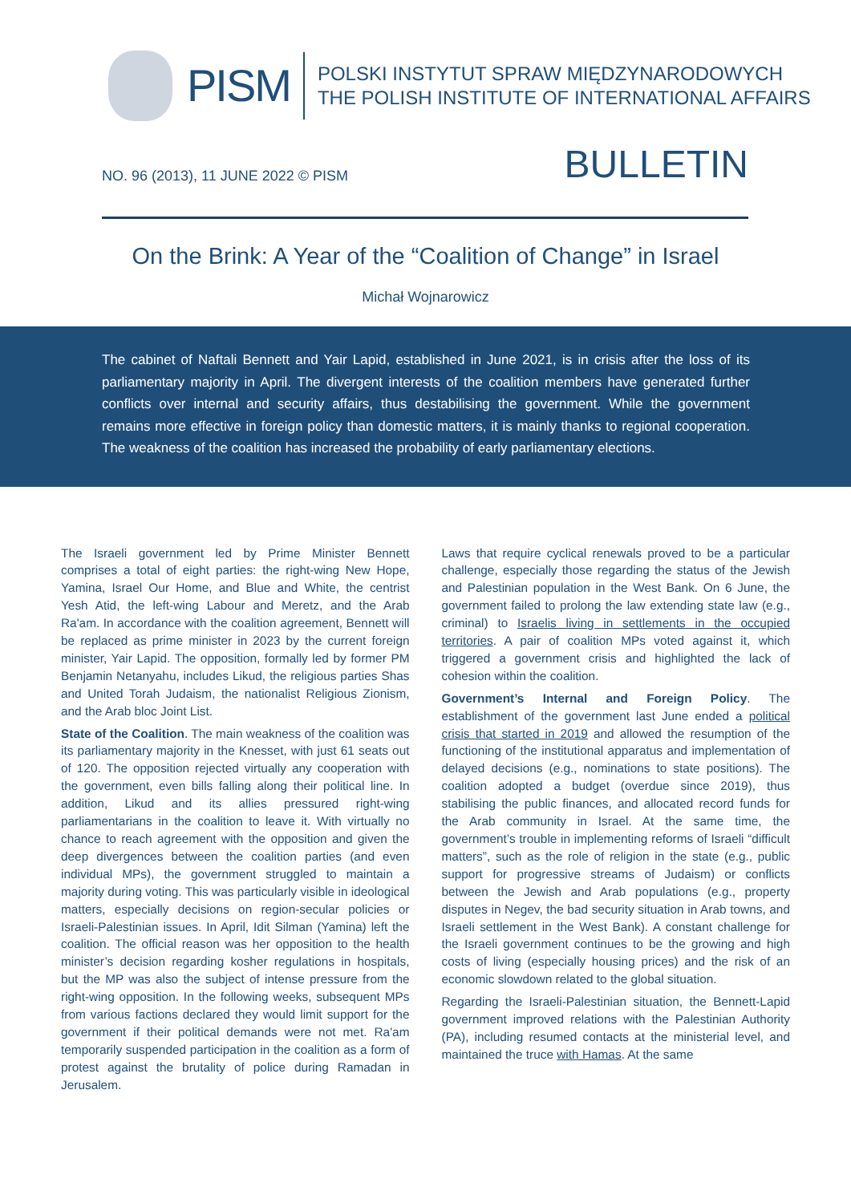PISM
POLSKI INSTYTUT SPRAW MIĘDZYNARODOWYCH
THE POLISH INSTITUTE OF INTERNATIONAL AFFAIRS
NO. 96 (2013), 11 JUNE 2022 © PISM BULLETIN
On the Brink: A Year of the “Coalition of Change” in Israel
Michał Wojnarowicz
The cabinet of Naftali Bennett and Yair Lapid, established in June 2021, is in crisis after the loss of its parliamentary majority in April. The divergent interests of the coalition members have generated further conflicts over internal and security affairs, thus destabilising the government. While the government remains more effective in foreign policy than domestic matters, it is mainly thanks to regional cooperation. The weakness of the coalition has increased the probability of early parliamentary elections.
The Israeli government led by Prime Minister Bennett comprises a total of eight parties: the right-wing New Hope, Yamina, Israel Our Home, and Blue and White, the centrist Yesh Atid, the left-wing Labour and Meretz, and the Arab Ra'am. In accordance with the coalition agreement, Bennett will be replaced as prime minister in 2023 by the current foreign minister, Yair Lapid. The opposition, formally led by former PM Benjamin Netanyahu, includes Likud, the religious parties Shas and United Torah Judaism, the nationalist Religious Zionism, and the Arab bloc Joint List.
State of the Coalition. The main weakness of the coalition was its parliamentary majority in the Knesset, with just 61 seats out of 120. The opposition rejected virtually any cooperation with the government, even bills falling along their political line. In addition, Likud and its allies pressured right-wing parliamentarians in the coalition to leave it. With virtually no chance to reach agreement with the opposition and given the deep divergences between the coalition parties (and even individual MPs), the government struggled to maintain a majority during voting. This was particularly visible in ideological matters, especially decisions on region-secular policies or Israeli-Palestinian issues. In April, Idit Silman (Yamina) left the coalition. The official reason was her opposition to the health minister’s decision regarding kosher regulations in hospitals, but the MP was also the subject of intense pressure from the right-wing opposition. In the following weeks, subsequent MPs from various factions declared they would limit support for the government if their political demands were not met. Ra'am temporarily suspended participation in the coalition as a form of protest against the brutality of police during Ramadan in Jerusalem.
Laws that require cyclical renewals proved to be a particular challenge, especially those regarding the status of the Jewish and Palestinian population in the West Bank. On 6 June, the government failed to prolong the law extending state law (e.g., criminal) to Israelis living in settlements in the occupied territories. A pair of coalition MPs voted against it, which triggered a government crisis and highlighted the lack of cohesion within the coalition.
Government’s Internal and Foreign Policy. The establishment of the government last June ended a political crisis that started in 2019 and allowed the resumption of the functioning of the institutional apparatus and implementation of delayed decisions (e.g., nominations to state positions). The coalition adopted a budget (overdue since 2019), thus stabilising the public finances, and allocated record funds for the Arab community in Israel. At the same time, the government’s trouble in implementing reforms of Israeli “difficult matters”, such as the role of religion in the state (e.g., public support for progressive streams of Judaism) or conflicts between the Jewish and Arab populations (e.g., property disputes in Negev, the bad security situation in Arab towns, and Israeli settlement in the West Bank). A constant challenge for the Israeli government continues to be the growing and high costs of living (especially housing prices) and the risk of an economic slowdown related to the global situation.
Regarding the Israeli-Palestinian situation, the Bennett-Lapid government improved relations with the Palestinian Authority (PA), including resumed contacts at the ministerial level, and maintained the truce with Hamas. At the same